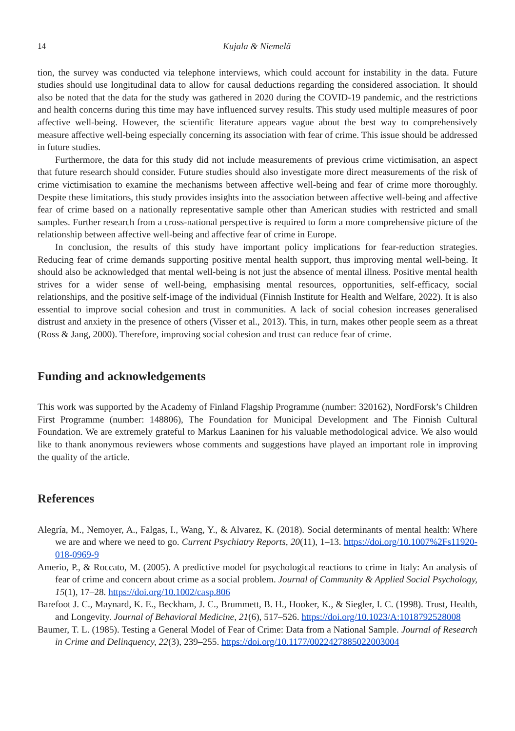14 Kujala & Niemelä
tion, the survey was conducted via telephone interviews, which could account for instability in the data. Future studies should use longitudinal data to allow for causal deductions regarding the considered association. It should also be noted that the data for the study was gathered in 2020 during the COVID-19 pandemic, and the restrictions and health concerns during this time may have influenced survey results. This study used multiple measures of poor affective well-being. However, the scientific literature appears vague about the best way to comprehensively measure affective well-being especially concerning its association with fear of crime. This issue should be addressed in future studies.
Furthermore, the data for this study did not include measurements of previous crime victimisation, an aspect that future research should consider. Future studies should also investigate more direct measurements of the risk of crime victimisation to examine the mechanisms between affective well-being and fear of crime more thoroughly. Despite these limitations, this study provides insights into the association between affective well-being and affective fear of crime based on a nationally representative sample other than American studies with restricted and small samples. Further research from a cross-national perspective is required to form a more comprehensive picture of the relationship between affective well-being and affective fear of crime in Europe.
In conclusion, the results of this study have important policy implications for fear-reduction strategies. Reducing fear of crime demands supporting positive mental health support, thus improving mental well-being. It should also be acknowledged that mental well-being is not just the absence of mental illness. Positive mental health strives for a wider sense of well-being, emphasising mental resources, opportunities, self-efficacy, social relationships, and the positive self-image of the individual (Finnish Institute for Health and Welfare, 2022). It is also essential to improve social cohesion and trust in communities. A lack of social cohesion increases generalised distrust and anxiety in the presence of others (Visser et al., 2013). This, in turn, makes other people seem as a threat (Ross & Jang, 2000). Therefore, improving social cohesion and trust can reduce fear of crime.
Funding and acknowledgements
This work was supported by the Academy of Finland Flagship Programme (number: 320162), NordForsk’s Children First Programme (number: 148806), The Foundation for Municipal Development and The Finnish Cultural Foundation. We are extremely grateful to Markus Laaninen for his valuable methodological advice. We also would like to thank anonymous reviewers whose comments and suggestions have played an important role in improving the quality of the article.
References
Alegría, M., Nemoyer, A., Falgas, I., Wang, Y., & Alvarez, K. (2018). Social determinants of mental health: Where we are and where we need to go. Current Psychiatry Reports, 20(11), 1–13. https://doi.org/10.1007%2Fs11920-018-0969-9
Amerio, P., & Roccato, M. (2005). A predictive model for psychological reactions to crime in Italy: An analysis of fear of crime and concern about crime as a social problem. Journal of Community & Applied Social Psychology, 15(1), 17–28. https://doi.org/10.1002/casp.806
Barefoot J. C., Maynard, K. E., Beckham, J. C., Brummett, B. H., Hooker, K., & Siegler, I. C. (1998). Trust, Health, and Longevity. Journal of Behavioral Medicine, 21(6), 517–526. https://doi.org/10.1023/A:1018792528008
Baumer, T. L. (1985). Testing a General Model of Fear of Crime: Data from a National Sample. Journal of Research in Crime and Delinquency, 22(3), 239–255. https://doi.org/10.1177/0022427885022003004